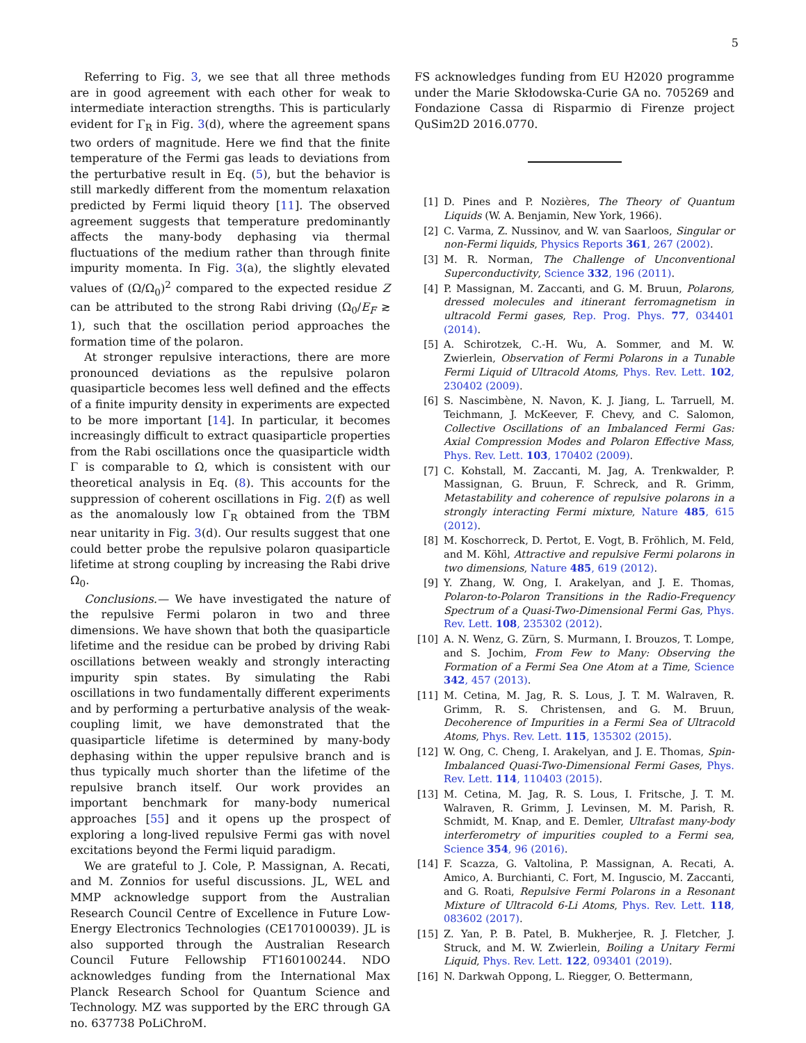5
Referring to Fig. 3, we see that all three methods are in good agreement with each other for weak to intermediate interaction strengths. This is particularly evident for Γ<sub>R</sub> in Fig. 3(d), where the agreement spans two orders of magnitude. Here we find that the finite temperature of the Fermi gas leads to deviations from the perturbative result in Eq. (5), but the behavior is still markedly different from the momentum relaxation predicted by Fermi liquid theory [11]. The observed agreement suggests that temperature predominantly affects the many-body dephasing via thermal fluctuations of the medium rather than through finite impurity momenta. In Fig. 3(a), the slightly elevated values of (Ω/Ω<sub>0</sub>)<sup>2</sup> compared to the expected residue Z can be attributed to the strong Rabi driving (Ω<sub>0</sub>/E<sub>F</sub> ≳ 1), such that the oscillation period approaches the formation time of the polaron.
At stronger repulsive interactions, there are more pronounced deviations as the repulsive polaron quasiparticle becomes less well defined and the effects of a finite impurity density in experiments are expected to be more important [14]. In particular, it becomes increasingly difficult to extract quasiparticle properties from the Rabi oscillations once the quasiparticle width Γ is comparable to Ω, which is consistent with our theoretical analysis in Eq. (8). This accounts for the suppression of coherent oscillations in Fig. 2(f) as well as the anomalously low Γ<sub>R</sub> obtained from the TBM near unitarity in Fig. 3(d). Our results suggest that one could better probe the repulsive polaron quasiparticle lifetime at strong coupling by increasing the Rabi drive Ω<sub>0</sub>.
Conclusions.— We have investigated the nature of the repulsive Fermi polaron in two and three dimensions. We have shown that both the quasiparticle lifetime and the residue can be probed by driving Rabi oscillations between weakly and strongly interacting impurity spin states. By simulating the Rabi oscillations in two fundamentally different experiments and by performing a perturbative analysis of the weak-coupling limit, we have demonstrated that the quasiparticle lifetime is determined by many-body dephasing within the upper repulsive branch and is thus typically much shorter than the lifetime of the repulsive branch itself. Our work provides an important benchmark for many-body numerical approaches [55] and it opens up the prospect of exploring a long-lived repulsive Fermi gas with novel excitations beyond the Fermi liquid paradigm.
We are grateful to J. Cole, P. Massignan, A. Recati, and M. Zonnios for useful discussions. JL, WEL and MMP acknowledge support from the Australian Research Council Centre of Excellence in Future Low-Energy Electronics Technologies (CE170100039). JL is also supported through the Australian Research Council Future Fellowship FT160100244. NDO acknowledges funding from the International Max Planck Research School for Quantum Science and Technology. MZ was supported by the ERC through GA no. 637738 PoLiChroM.
FS acknowledges funding from EU H2020 programme under the Marie Skłodowska-Curie GA no. 705269 and Fondazione Cassa di Risparmio di Firenze project QuSim2D 2016.0770.
[1] D. Pines and P. Nozières, The Theory of Quantum Liquids (W. A. Benjamin, New York, 1966).
[2] C. Varma, Z. Nussinov, and W. van Saarloos, Singular or non-Fermi liquids, Physics Reports 361, 267 (2002).
[3] M. R. Norman, The Challenge of Unconventional Superconductivity, Science 332, 196 (2011).
[4] P. Massignan, M. Zaccanti, and G. M. Bruun, Polarons, dressed molecules and itinerant ferromagnetism in ultracold Fermi gases, Rep. Prog. Phys. 77, 034401 (2014).
[5] A. Schirotzek, C.-H. Wu, A. Sommer, and M. W. Zwierlein, Observation of Fermi Polarons in a Tunable Fermi Liquid of Ultracold Atoms, Phys. Rev. Lett. 102, 230402 (2009).
[6] S. Nascimbène, N. Navon, K. J. Jiang, L. Tarruell, M. Teichmann, J. McKeever, F. Chevy, and C. Salomon, Collective Oscillations of an Imbalanced Fermi Gas: Axial Compression Modes and Polaron Effective Mass, Phys. Rev. Lett. 103, 170402 (2009).
[7] C. Kohstall, M. Zaccanti, M. Jag, A. Trenkwalder, P. Massignan, G. Bruun, F. Schreck, and R. Grimm, Metastability and coherence of repulsive polarons in a strongly interacting Fermi mixture, Nature 485, 615 (2012).
[8] M. Koschorreck, D. Pertot, E. Vogt, B. Fröhlich, M. Feld, and M. Köhl, Attractive and repulsive Fermi polarons in two dimensions, Nature 485, 619 (2012).
[9] Y. Zhang, W. Ong, I. Arakelyan, and J. E. Thomas, Polaron-to-Polaron Transitions in the Radio-Frequency Spectrum of a Quasi-Two-Dimensional Fermi Gas, Phys. Rev. Lett. 108, 235302 (2012).
[10] A. N. Wenz, G. Zürn, S. Murmann, I. Brouzos, T. Lompe, and S. Jochim, From Few to Many: Observing the Formation of a Fermi Sea One Atom at a Time, Science 342, 457 (2013).
[11] M. Cetina, M. Jag, R. S. Lous, J. T. M. Walraven, R. Grimm, R. S. Christensen, and G. M. Bruun, Decoherence of Impurities in a Fermi Sea of Ultracold Atoms, Phys. Rev. Lett. 115, 135302 (2015).
[12] W. Ong, C. Cheng, I. Arakelyan, and J. E. Thomas, Spin-Imbalanced Quasi-Two-Dimensional Fermi Gases, Phys. Rev. Lett. 114, 110403 (2015).
[13] M. Cetina, M. Jag, R. S. Lous, I. Fritsche, J. T. M. Walraven, R. Grimm, J. Levinsen, M. M. Parish, R. Schmidt, M. Knap, and E. Demler, Ultrafast many-body interferometry of impurities coupled to a Fermi sea, Science 354, 96 (2016).
[14] F. Scazza, G. Valtolina, P. Massignan, A. Recati, A. Amico, A. Burchianti, C. Fort, M. Inguscio, M. Zaccanti, and G. Roati, Repulsive Fermi Polarons in a Resonant Mixture of Ultracold 6-Li Atoms, Phys. Rev. Lett. 118, 083602 (2017).
[15] Z. Yan, P. B. Patel, B. Mukherjee, R. J. Fletcher, J. Struck, and M. W. Zwierlein, Boiling a Unitary Fermi Liquid, Phys. Rev. Lett. 122, 093401 (2019).
[16] N. Darkwah Oppong, L. Riegger, O. Bettermann,